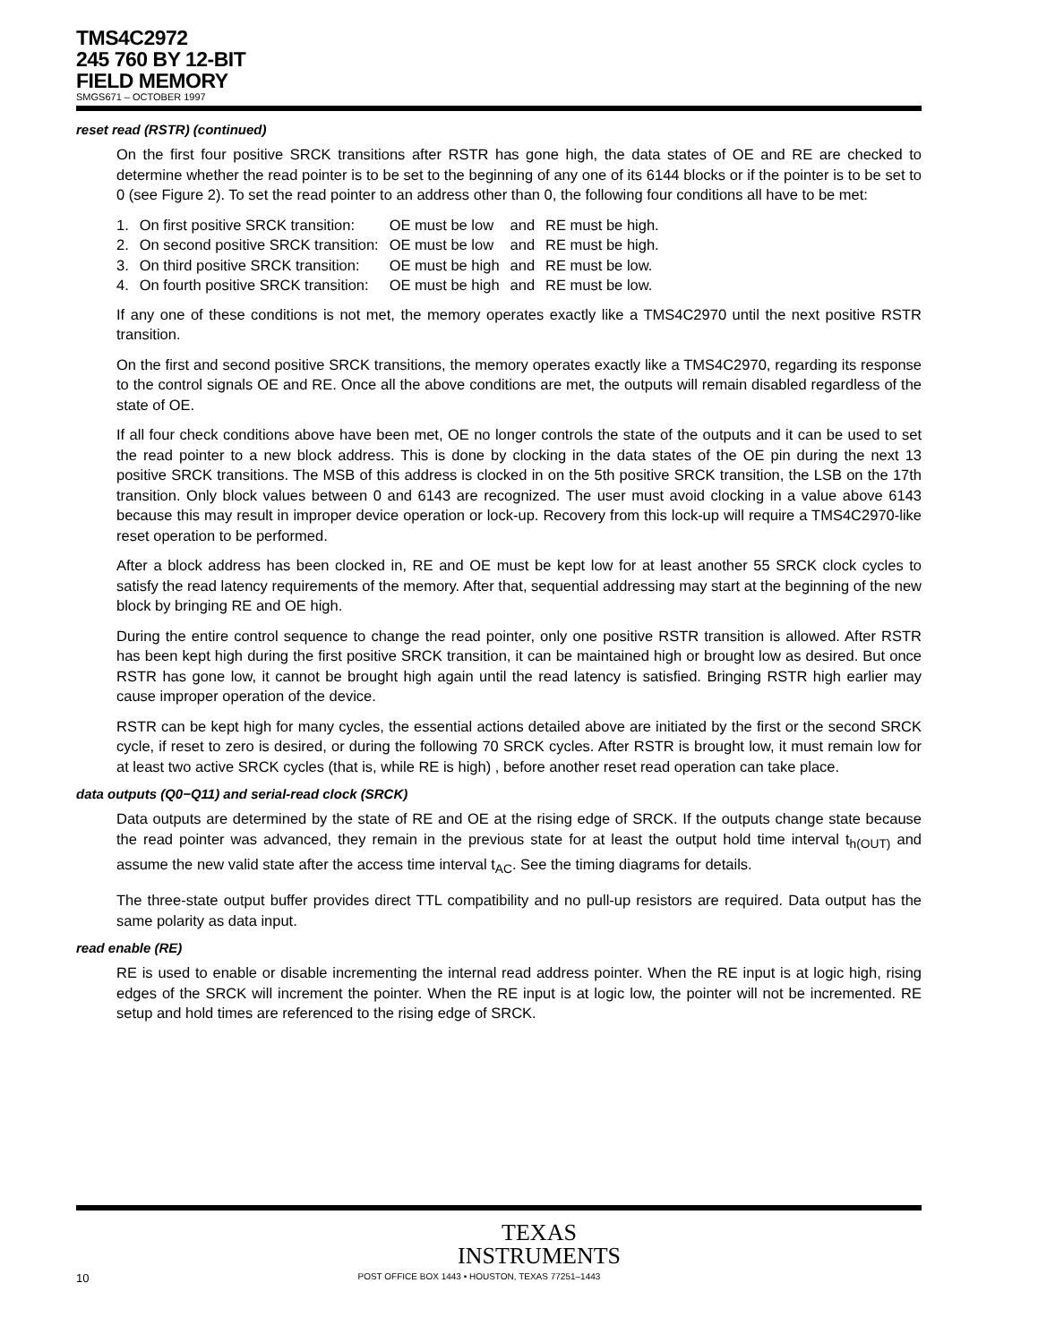TMS4C2972
245 760 BY 12-BIT
FIELD MEMORY
SMGS671 – OCTOBER 1997
reset read (RSTR) (continued)
On the first four positive SRCK transitions after RSTR has gone high, the data states of OE and RE are checked to determine whether the read pointer is to be set to the beginning of any one of its 6144 blocks or if the pointer is to be set to 0 (see Figure 2). To set the read pointer to an address other than 0, the following four conditions all have to be met:
| 1. | On first positive SRCK transition: | OE must be low | and | RE must be high. |
| 2. | On second positive SRCK transition: | OE must be low | and | RE must be high. |
| 3. | On third positive SRCK transition: | OE must be high | and | RE must be low. |
| 4. | On fourth positive SRCK transition: | OE must be high | and | RE must be low. |
If any one of these conditions is not met, the memory operates exactly like a TMS4C2970 until the next positive RSTR transition.
On the first and second positive SRCK transitions, the memory operates exactly like a TMS4C2970, regarding its response to the control signals OE and RE. Once all the above conditions are met, the outputs will remain disabled regardless of the state of OE.
If all four check conditions above have been met, OE no longer controls the state of the outputs and it can be used to set the read pointer to a new block address. This is done by clocking in the data states of the OE pin during the next 13 positive SRCK transitions. The MSB of this address is clocked in on the 5th positive SRCK transition, the LSB on the 17th transition. Only block values between 0 and 6143 are recognized. The user must avoid clocking in a value above 6143 because this may result in improper device operation or lock-up. Recovery from this lock-up will require a TMS4C2970-like reset operation to be performed.
After a block address has been clocked in, RE and OE must be kept low for at least another 55 SRCK clock cycles to satisfy the read latency requirements of the memory. After that, sequential addressing may start at the beginning of the new block by bringing RE and OE high.
During the entire control sequence to change the read pointer, only one positive RSTR transition is allowed. After RSTR has been kept high during the first positive SRCK transition, it can be maintained high or brought low as desired. But once RSTR has gone low, it cannot be brought high again until the read latency is satisfied. Bringing RSTR high earlier may cause improper operation of the device.
RSTR can be kept high for many cycles, the essential actions detailed above are initiated by the first or the second SRCK cycle, if reset to zero is desired, or during the following 70 SRCK cycles. After RSTR is brought low, it must remain low for at least two active SRCK cycles (that is, while RE is high) , before another reset read operation can take place.
data outputs (Q0−Q11) and serial-read clock (SRCK)
Data outputs are determined by the state of RE and OE at the rising edge of SRCK. If the outputs change state because the read pointer was advanced, they remain in the previous state for at least the output hold time interval t<sub>h(OUT)</sub> and assume the new valid state after the access time interval t<sub>AC</sub>. See the timing diagrams for details.
The three-state output buffer provides direct TTL compatibility and no pull-up resistors are required. Data output has the same polarity as data input.
read enable (RE)
RE is used to enable or disable incrementing the internal read address pointer. When the RE input is at logic high, rising edges of the SRCK will increment the pointer. When the RE input is at logic low, the pointer will not be incremented. RE setup and hold times are referenced to the rising edge of SRCK.
TEXAS
INSTRUMENTS
10 POST OFFICE BOX 1443 • HOUSTON, TEXAS 77251–1443